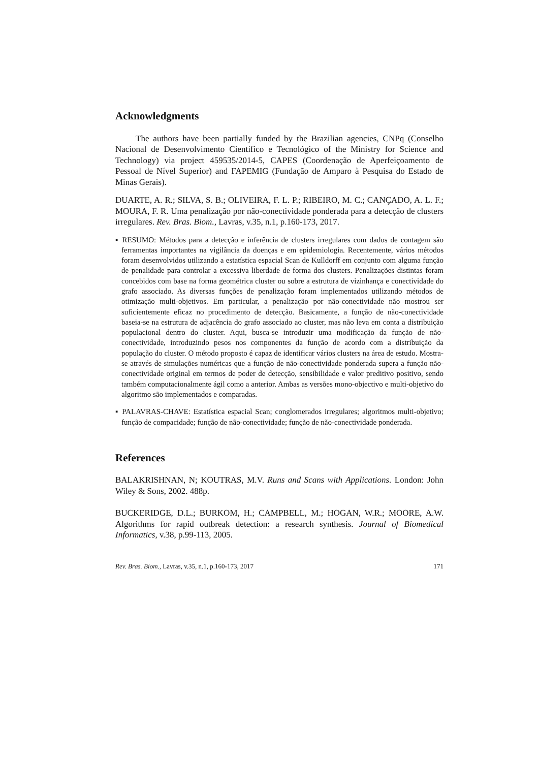Acknowledgments
The authors have been partially funded by the Brazilian agencies, CNPq (Conselho Nacional de Desenvolvimento Científico e Tecnológico of the Ministry for Science and Technology) via project 459535/2014-5, CAPES (Coordenação de Aperfeiçoamento de Pessoal de Nível Superior) and FAPEMIG (Fundação de Amparo à Pesquisa do Estado de Minas Gerais).
DUARTE, A. R.; SILVA, S. B.; OLIVEIRA, F. L. P.; RIBEIRO, M. C.; CANÇADO, A. L. F.; MOURA, F. R. Uma penalização por não-conectividade ponderada para a detecção de clusters irregulares. Rev. Bras. Biom., Lavras, v.35, n.1, p.160-173, 2017.
▪ RESUMO: Métodos para a detecção e inferência de clusters irregulares com dados de contagem são ferramentas importantes na vigilância da doenças e em epidemiologia. Recentemente, vários métodos foram desenvolvidos utilizando a estatística espacial Scan de Kulldorff em conjunto com alguma função de penalidade para controlar a excessiva liberdade de forma dos clusters. Penalizações distintas foram concebidos com base na forma geométrica cluster ou sobre a estrutura de vizinhança e conectividade do grafo associado. As diversas funções de penalização foram implementados utilizando métodos de otimização multi-objetivos. Em particular, a penalização por não-conectividade não mostrou ser suficientemente eficaz no procedimento de detecção. Basicamente, a função de não-conectividade baseia-se na estrutura de adjacência do grafo associado ao cluster, mas não leva em conta a distribuição populacional dentro do cluster. Aqui, busca-se introduzir uma modificação da função de não-conectividade, introduzindo pesos nos componentes da função de acordo com a distribuição da população do cluster. O método proposto é capaz de identificar vários clusters na área de estudo. Mostra-se através de simulações numéricas que a função de não-conectividade ponderada supera a função não-conectividade original em termos de poder de detecção, sensibilidade e valor preditivo positivo, sendo também computacionalmente ágil como a anterior. Ambas as versões mono-objectivo e multi-objetivo do algoritmo são implementados e comparadas.
▪ PALAVRAS-CHAVE: Estatística espacial Scan; conglomerados irregulares; algoritmos multi-objetivo; função de compacidade; função de não-conectividade; função de não-conectividade ponderada.
References
BALAKRISHNAN, N; KOUTRAS, M.V. Runs and Scans with Applications. London: John Wiley & Sons, 2002. 488p.
BUCKERIDGE, D.L.; BURKOM, H.; CAMPBELL, M.; HOGAN, W.R.; MOORE, A.W. Algorithms for rapid outbreak detection: a research synthesis. Journal of Biomedical Informatics, v.38, p.99-113, 2005.
Rev. Bras. Biom., Lavras, v.35, n.1, p.160-173, 2017 171